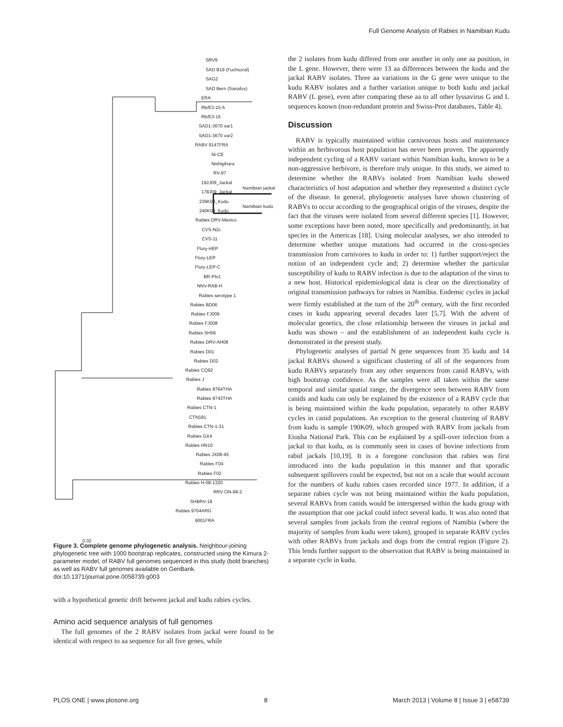Full Genome Analysis of Rabies in Namibian Kudu
SRV9
SAD B19 (Fuchsoral)
SAG2
SAD Bern (Sanafox)
ERA
Rb/E3-15-5
Rb/E3-15
SAD1-3670 var1
SAD1-3670 var2
RABV 9147FRA
Ni-CE
Nishigihara
RV-97
192J09_Jackal
178J09_Jackal
Namibian jackal
239K09_Kudu
240K09_Kudu
Namibian kudu
Rabies DRV-Mexico
CVS-N2c
CVS-11
Flury-HEP
Flury-LEP
Flury-LEP-C
BR-Pfx1
NNV-RAB-H
Rabies serotype 1
Rabies BD06
Rabies FJ009
Rabies FJ008
Rabies SH06
Rabies DRV-AH08
Rabies D01
Rabies D02
Rabies CQ92
Rabies J
Rabies 8764THA
Rabies 8743THA
Rabies CTN-1
CTN181
Rabies CTN-1-31
Rabies GX4
Rabies HN10
Rabies JX08-45
Rabies F04
Rabies F02
Rabies H-08-1320
RRV ON-99-2
SHBRV-18
Rabies 9704ARG
9001FRA
0.02
Figure 3. Complete genome phylogenetic analysis. Neighbour-joining phylogenetic tree with 1000 bootstrap replicates, constructed using the Kimura 2-parameter model, of RABV full genomes sequenced in this study (bold branches) as well as RABV full genomes available on GenBank.
doi:10.1371/journal.pone.0058739.g003
with a hypothetical genetic drift between jackal and kudu rabies cycles.
Amino acid sequence analysis of full genomes
The full genomes of the 2 RABV isolates from jackal were found to be identical with respect to aa sequence for all five genes, while
the 2 isolates from kudu differed from one another in only one aa position, in the L gene. However, there were 13 aa differences between the kudu and the jackal RABV isolates. Three aa variations in the G gene were unique to the kudu RABV isolates and a further variation unique to both kudu and jackal RABV (L gene), even after comparing these aa to all other lyssavirus G and L sequences known (non-redundant protein and Swiss-Prot databases, Table 4).
Discussion
RABV is typically maintained within carnivorous hosts and maintenance within an herbivorous host population has never been proven. The apparently independent cycling of a RABV variant within Namibian kudu, known to be a non-aggressive herbivore, is therefore truly unique. In this study, we aimed to determine whether the RABVs isolated from Namibian kudu showed characteristics of host adaptation and whether they represented a distinct cycle of the disease. In general, phylogenetic analyses have shown clustering of RABVs to occur according to the geographical origin of the viruses, despite the fact that the viruses were isolated from several different species [1]. However, some exceptions have been noted, more specifically and predominantly, in bat species in the Americas [18]. Using molecular analyses, we also intended to determine whether unique mutations had occurred in the cross-species transmission from carnivores to kudu in order to: 1) further support/reject the notion of an independent cycle and; 2) determine whether the particular susceptibility of kudu to RABV infection is due to the adaptation of the virus to a new host. Historical epidemiological data is clear on the directionality of original transmission pathways for rabies in Namibia. Endemic cycles in jackal were firmly established at the turn of the 20<sup>th</sup> century, with the first recorded cases in kudu appearing several decades later [5,7]. With the advent of molecular genetics, the close relationship between the viruses in jackal and kudu was shown – and the establishment of an independent kudu cycle is demonstrated in the present study.
Phylogenetic analyses of partial N gene sequences from 35 kudu and 14 jackal RABVs showed a significant clustering of all of the sequences from kudu RABVs separately from any other sequences from canid RABVs, with high bootstrap confidence. As the samples were all taken within the same temporal and similar spatial range, the divergence seen between RABV from canids and kudu can only be explained by the existence of a RABV cycle that is being maintained within the kudu population, separately to other RABV cycles in canid populations. An exception to the general clustering of RABV from kudu is sample 190K09, which grouped with RABV from jackals from Etosha National Park. This can be explained by a spill-over infection from a jackal to that kudu, as is commonly seen in cases of bovine infections from rabid jackals [10,19]. It is a foregone conclusion that rabies was first introduced into the kudu population in this manner and that sporadic subsequent spillovers could be expected, but not on a scale that would account for the numbers of kudu rabies cases recorded since 1977. In addition, if a separate rabies cycle was not being maintained within the kudu population, several RABVs from canids would be interspersed within the kudu group with the assumption that one jackal could infect several kudu. It was also noted that several samples from jackals from the central regions of Namibia (where the majority of samples from kudu were taken), grouped in separate RABV cycles with other RABVs from jackals and dogs from the central region (Figure 2). This lends further support to the observation that RABV is being maintained in a separate cycle in kudu.
PLOS ONE | www.plosone.org 8 March 2013 | Volume 8 | Issue 3 | e58739